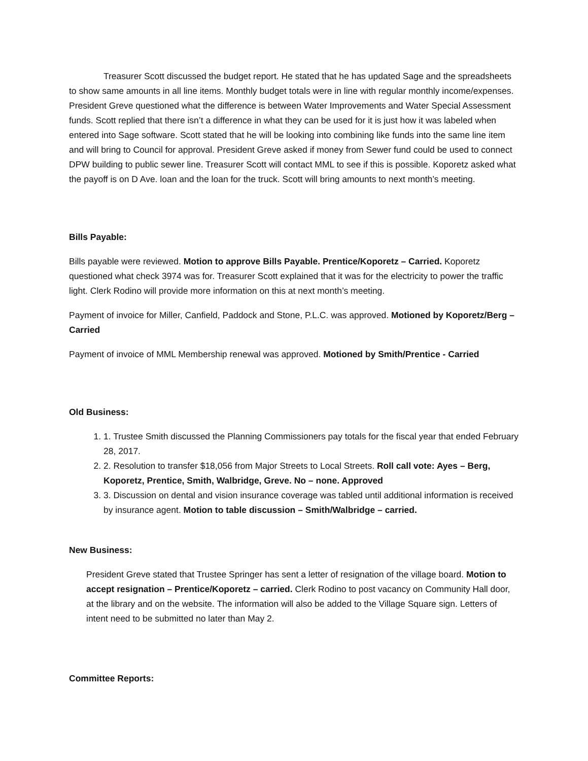Treasurer Scott discussed the budget report. He stated that he has updated Sage and the spreadsheets to show same amounts in all line items. Monthly budget totals were in line with regular monthly income/expenses. President Greve questioned what the difference is between Water Improvements and Water Special Assessment funds. Scott replied that there isn’t a difference in what they can be used for it is just how it was labeled when entered into Sage software. Scott stated that he will be looking into combining like funds into the same line item and will bring to Council for approval. President Greve asked if money from Sewer fund could be used to connect DPW building to public sewer line. Treasurer Scott will contact MML to see if this is possible. Koporetz asked what the payoff is on D Ave. loan and the loan for the truck. Scott will bring amounts to next month’s meeting.
Bills Payable:
Bills payable were reviewed. Motion to approve Bills Payable. Prentice/Koporetz – Carried. Koporetz questioned what check 3974 was for. Treasurer Scott explained that it was for the electricity to power the traffic light. Clerk Rodino will provide more information on this at next month’s meeting.
Payment of invoice for Miller, Canfield, Paddock and Stone, P.L.C. was approved. Motioned by Koporetz/Berg – Carried
Payment of invoice of MML Membership renewal was approved. Motioned by Smith/Prentice - Carried
Old Business:
1. 1. Trustee Smith discussed the Planning Commissioners pay totals for the fiscal year that ended February 28, 2017.
2. 2. Resolution to transfer $18,056 from Major Streets to Local Streets. Roll call vote: Ayes – Berg, Koporetz, Prentice, Smith, Walbridge, Greve. No – none. Approved
3. 3. Discussion on dental and vision insurance coverage was tabled until additional information is received by insurance agent. Motion to table discussion – Smith/Walbridge – carried.
New Business:
President Greve stated that Trustee Springer has sent a letter of resignation of the village board. Motion to accept resignation – Prentice/Koporetz – carried. Clerk Rodino to post vacancy on Community Hall door, at the library and on the website. The information will also be added to the Village Square sign. Letters of intent need to be submitted no later than May 2.
Committee Reports: